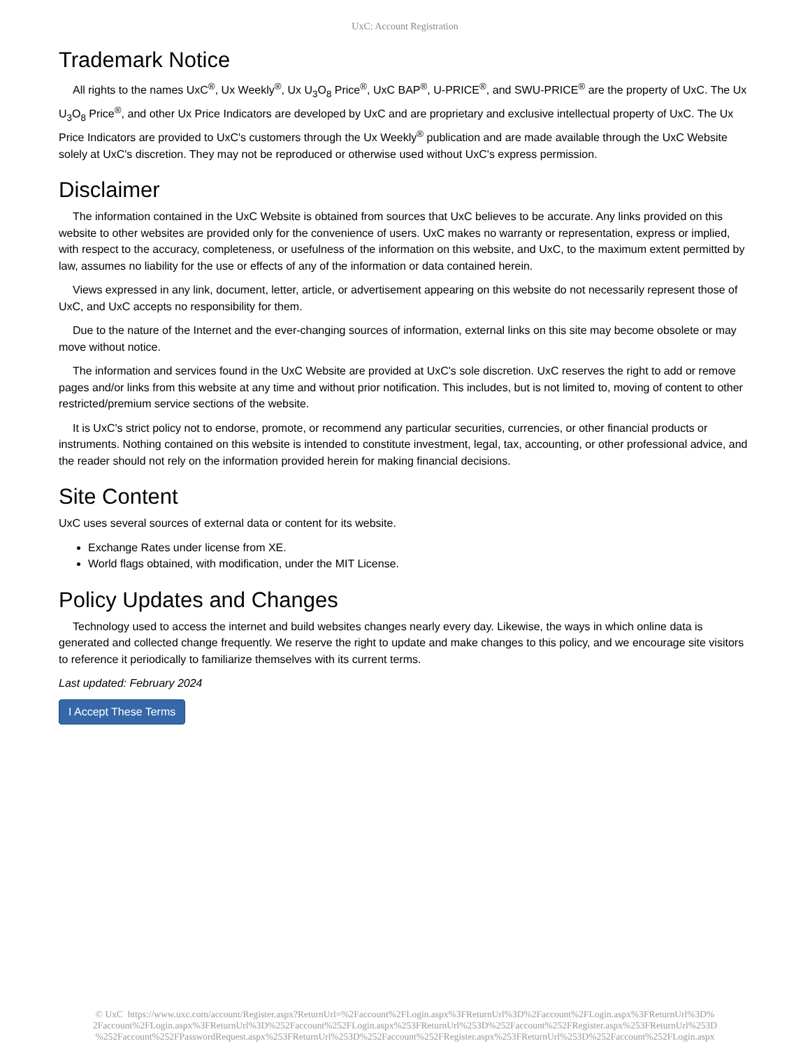UxC: Account Registration
Trademark Notice
All rights to the names UxC<sup>®</sup>, Ux Weekly<sup>®</sup>, Ux U<sub>3</sub>O<sub>8</sub> Price<sup>®</sup>, UxC BAP<sup>®</sup>, U-PRICE<sup>®</sup>, and SWU-PRICE<sup>®</sup> are the property of UxC. The Ux U<sub>3</sub>O<sub>8</sub> Price<sup>®</sup>, and other Ux Price Indicators are developed by UxC and are proprietary and exclusive intellectual property of UxC. The Ux Price Indicators are provided to UxC's customers through the Ux Weekly<sup>®</sup> publication and are made available through the UxC Website solely at UxC's discretion. They may not be reproduced or otherwise used without UxC's express permission.
Disclaimer
The information contained in the UxC Website is obtained from sources that UxC believes to be accurate. Any links provided on this website to other websites are provided only for the convenience of users. UxC makes no warranty or representation, express or implied, with respect to the accuracy, completeness, or usefulness of the information on this website, and UxC, to the maximum extent permitted by law, assumes no liability for the use or effects of any of the information or data contained herein.
Views expressed in any link, document, letter, article, or advertisement appearing on this website do not necessarily represent those of UxC, and UxC accepts no responsibility for them.
Due to the nature of the Internet and the ever-changing sources of information, external links on this site may become obsolete or may move without notice.
The information and services found in the UxC Website are provided at UxC's sole discretion. UxC reserves the right to add or remove pages and/or links from this website at any time and without prior notification. This includes, but is not limited to, moving of content to other restricted/premium service sections of the website.
It is UxC's strict policy not to endorse, promote, or recommend any particular securities, currencies, or other financial products or instruments. Nothing contained on this website is intended to constitute investment, legal, tax, accounting, or other professional advice, and the reader should not rely on the information provided herein for making financial decisions.
Site Content
UxC uses several sources of external data or content for its website.
Exchange Rates under license from XE.
World flags obtained, with modification, under the MIT License.
Policy Updates and Changes
Technology used to access the internet and build websites changes nearly every day. Likewise, the ways in which online data is generated and collected change frequently. We reserve the right to update and make changes to this policy, and we encourage site visitors to reference it periodically to familiarize themselves with its current terms.
Last updated: February 2024
I Accept These Terms
© UxC https://www.uxc.com/account/Register.aspx?ReturnUrl=%2Faccount%2FLogin.aspx%3FReturnUrl%3D%2Faccount%2FLogin.aspx%3FReturnUrl%3D%
2Faccount%2FLogin.aspx%3FReturnUrl%3D%252Faccount%252FLogin.aspx%253FReturnUrl%253D%252Faccount%252FRegister.aspx%253FReturnUrl%253D
%252Faccount%252FPasswordRequest.aspx%253FReturnUrl%253D%252Faccount%252FRegister.aspx%253FReturnUrl%253D%252Faccount%252FLogin.aspx